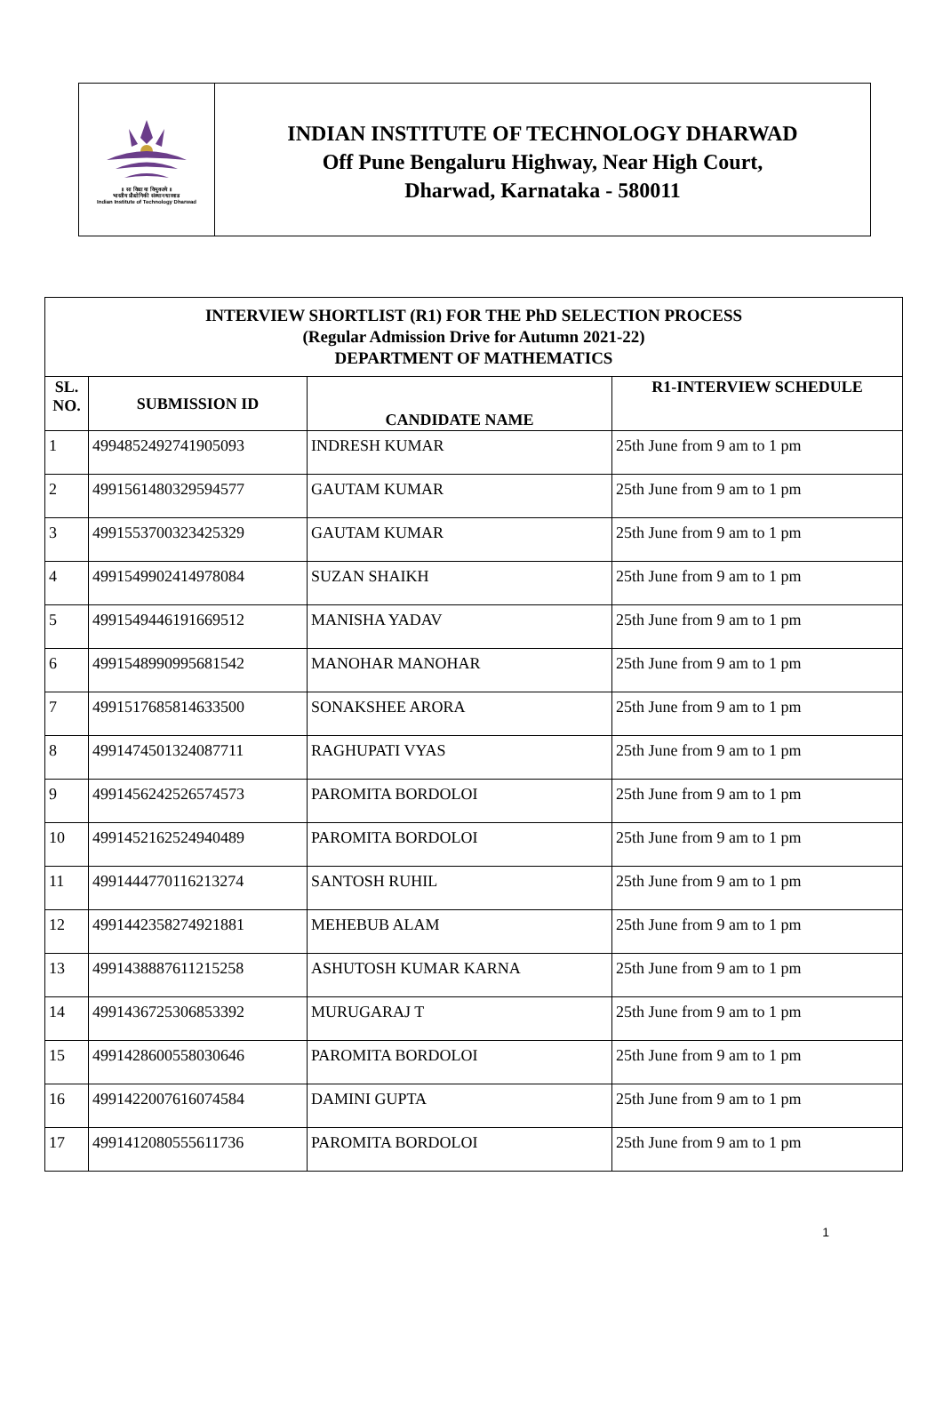॥ सा विद्या या विमुक्तये ॥
भारतीय प्रौद्योगिकी संस्थान धारवाड
Indian Institute of Technology Dharwad
INDIAN INSTITUTE OF TECHNOLOGY DHARWAD
Off Pune Bengaluru Highway, Near High Court,
Dharwad, Karnataka - 580011
| INTERVIEW SHORTLIST (R1) FOR THE PhD SELECTION PROCESS (Regular Admission Drive for Autumn 2021-22) DEPARTMENT OF MATHEMATICS | | | |
| --- | --- | --- | --- |
| SL. NO. | SUBMISSION ID | CANDIDATE NAME | R1-INTERVIEW SCHEDULE |
| 1 | 4994852492741905093 | INDRESH KUMAR | 25th June from 9 am to 1 pm |
| 2 | 4991561480329594577 | GAUTAM KUMAR | 25th June from 9 am to 1 pm |
| 3 | 4991553700323425329 | GAUTAM KUMAR | 25th June from 9 am to 1 pm |
| 4 | 4991549902414978084 | SUZAN SHAIKH | 25th June from 9 am to 1 pm |
| 5 | 4991549446191669512 | MANISHA YADAV | 25th June from 9 am to 1 pm |
| 6 | 4991548990995681542 | MANOHAR MANOHAR | 25th June from 9 am to 1 pm |
| 7 | 4991517685814633500 | SONAKSHEE ARORA | 25th June from 9 am to 1 pm |
| 8 | 4991474501324087711 | RAGHUPATI VYAS | 25th June from 9 am to 1 pm |
| 9 | 4991456242526574573 | PAROMITA BORDOLOI | 25th June from 9 am to 1 pm |
| 10 | 4991452162524940489 | PAROMITA BORDOLOI | 25th June from 9 am to 1 pm |
| 11 | 4991444770116213274 | SANTOSH RUHIL | 25th June from 9 am to 1 pm |
| 12 | 4991442358274921881 | MEHEBUB ALAM | 25th June from 9 am to 1 pm |
| 13 | 4991438887611215258 | ASHUTOSH KUMAR KARNA | 25th June from 9 am to 1 pm |
| 14 | 4991436725306853392 | MURUGARAJ T | 25th June from 9 am to 1 pm |
| 15 | 4991428600558030646 | PAROMITA BORDOLOI | 25th June from 9 am to 1 pm |
| 16 | 4991422007616074584 | DAMINI GUPTA | 25th June from 9 am to 1 pm |
| 17 | 4991412080555611736 | PAROMITA BORDOLOI | 25th June from 9 am to 1 pm |
1